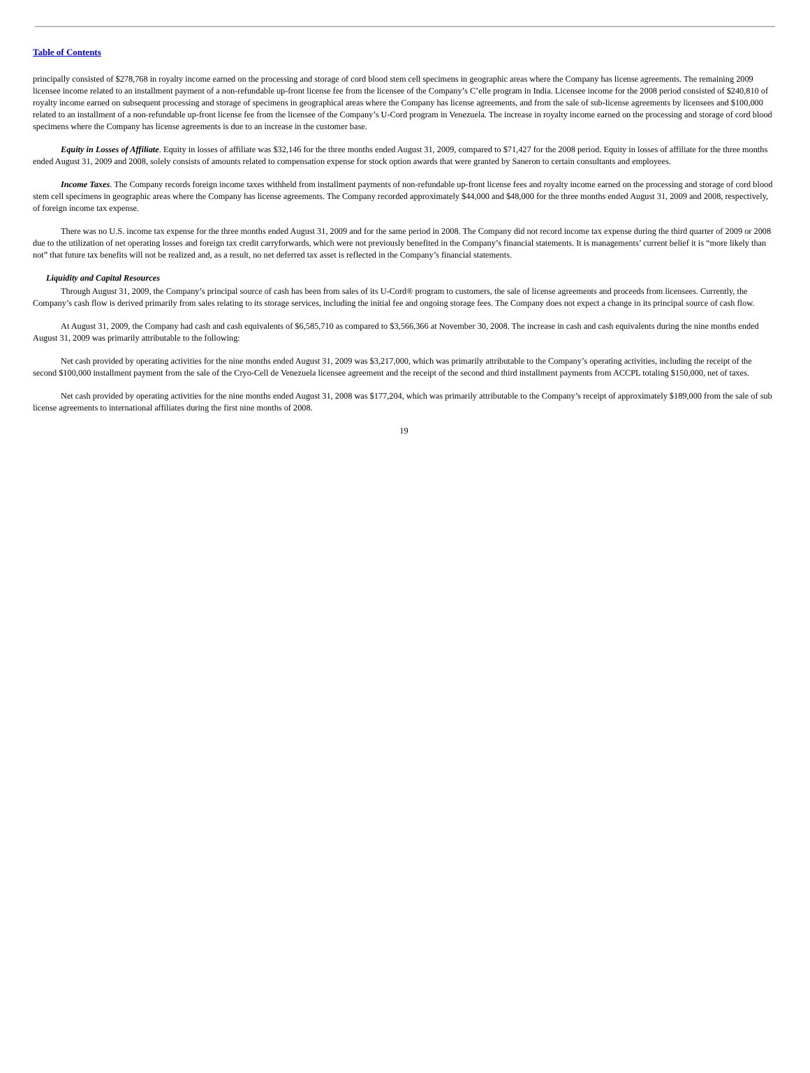Table of Contents
principally consisted of $278,768 in royalty income earned on the processing and storage of cord blood stem cell specimens in geographic areas where the Company has license agreements. The remaining 2009 licensee income related to an installment payment of a non-refundable up-front license fee from the licensee of the Company’s C’elle program in India. Licensee income for the 2008 period consisted of $240,810 of royalty income earned on subsequent processing and storage of specimens in geographical areas where the Company has license agreements, and from the sale of sub-license agreements by licensees and $100,000 related to an installment of a non-refundable up-front license fee from the licensee of the Company’s U-Cord program in Venezuela. The increase in royalty income earned on the processing and storage of cord blood specimens where the Company has license agreements is due to an increase in the customer base.
Equity in Losses of Affiliate. Equity in losses of affiliate was $32,146 for the three months ended August 31, 2009, compared to $71,427 for the 2008 period. Equity in losses of affiliate for the three months ended August 31, 2009 and 2008, solely consists of amounts related to compensation expense for stock option awards that were granted by Saneron to certain consultants and employees.
Income Taxes. The Company records foreign income taxes withheld from installment payments of non-refundable up-front license fees and royalty income earned on the processing and storage of cord blood stem cell specimens in geographic areas where the Company has license agreements. The Company recorded approximately $44,000 and $48,000 for the three months ended August 31, 2009 and 2008, respectively, of foreign income tax expense.
There was no U.S. income tax expense for the three months ended August 31, 2009 and for the same period in 2008. The Company did not record income tax expense during the third quarter of 2009 or 2008 due to the utilization of net operating losses and foreign tax credit carryforwards, which were not previously benefited in the Company’s financial statements. It is managements’ current belief it is “more likely than not” that future tax benefits will not be realized and, as a result, no net deferred tax asset is reflected in the Company’s financial statements.
Liquidity and Capital Resources
Through August 31, 2009, the Company’s principal source of cash has been from sales of its U-Cord® program to customers, the sale of license agreements and proceeds from licensees. Currently, the Company’s cash flow is derived primarily from sales relating to its storage services, including the initial fee and ongoing storage fees. The Company does not expect a change in its principal source of cash flow.
At August 31, 2009, the Company had cash and cash equivalents of $6,585,710 as compared to $3,566,366 at November 30, 2008. The increase in cash and cash equivalents during the nine months ended August 31, 2009 was primarily attributable to the following:
Net cash provided by operating activities for the nine months ended August 31, 2009 was $3,217,000, which was primarily attributable to the Company’s operating activities, including the receipt of the second $100,000 installment payment from the sale of the Cryo-Cell de Venezuela licensee agreement and the receipt of the second and third installment payments from ACCPL totaling $150,000, net of taxes.
Net cash provided by operating activities for the nine months ended August 31, 2008 was $177,204, which was primarily attributable to the Company’s receipt of approximately $189,000 from the sale of sub license agreements to international affiliates during the first nine months of 2008.
19